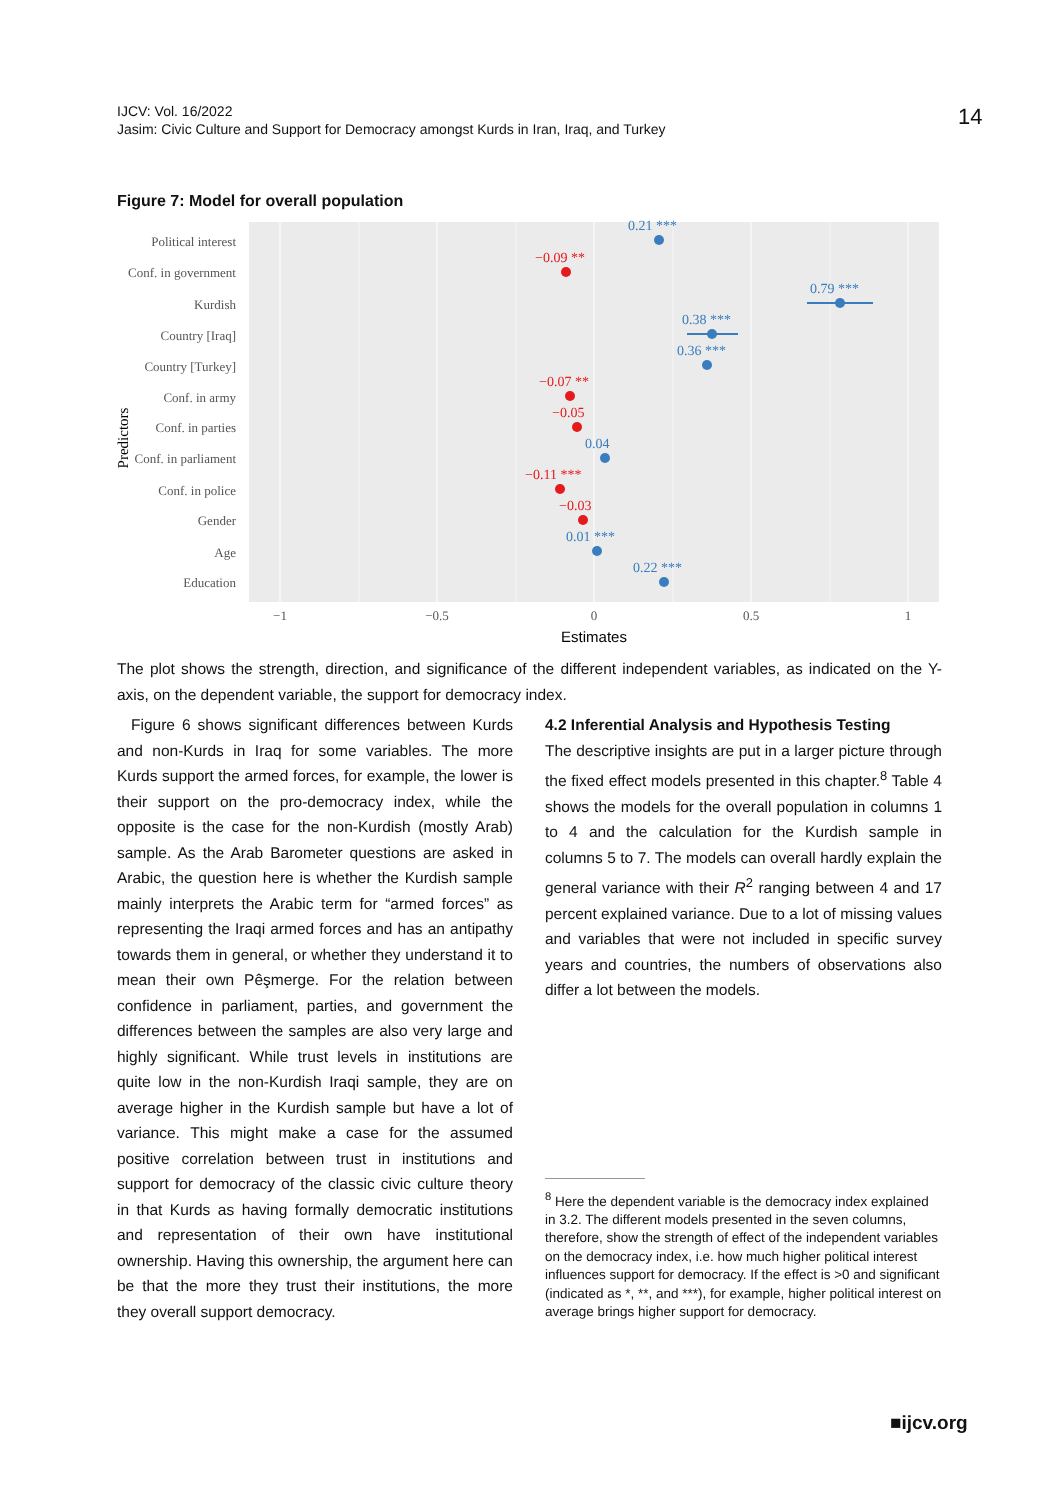IJCV: Vol. 16/2022
Jasim: Civic Culture and Support for Democracy amongst Kurds in Iran, Iraq, and Turkey
14
Figure 7: Model for overall population
Political interest
Conf. in government
Kurdish
Country [Iraq]
Country [Turkey]
Conf. in army
Conf. in parties
Conf. in parliament
Conf. in police
Gender
Age
Education
Predictors
0.21 ***
−0.09 **
0.79 ***
0.38 ***
0.36 ***
−0.07 **
−0.05
0.04
−0.11 ***
−0.03
0.01 ***
0.22 ***
−1
−0.5
0
0.5
1
Estimates
The plot shows the strength, direction, and significance of the different independent variables, as indicated on the Y-axis, on the dependent variable, the support for democracy index.
Figure 6 shows significant differences between Kurds and non-Kurds in Iraq for some variables. The more Kurds support the armed forces, for example, the lower is their support on the pro-democracy index, while the opposite is the case for the non-Kurdish (mostly Arab) sample. As the Arab Barometer questions are asked in Arabic, the question here is whether the Kurdish sample mainly interprets the Arabic term for “armed forces” as representing the Iraqi armed forces and has an antipathy towards them in general, or whether they understand it to mean their own Pêşmerge. For the relation between confidence in parliament, parties, and government the differences between the samples are also very large and highly significant. While trust levels in institutions are quite low in the non-Kurdish Iraqi sample, they are on average higher in the Kurdish sample but have a lot of variance. This might make a case for the assumed positive correlation between trust in institutions and support for democracy of the classic civic culture theory in that Kurds as having formally democratic institutions and representation of their own have institutional ownership. Having this ownership, the argument here can be that the more they trust their institutions, the more they overall support democracy.
4.2 Inferential Analysis and Hypothesis Testing
The descriptive insights are put in a larger picture through the fixed effect models presented in this chapter.<sup>8</sup> Table 4 shows the models for the overall population in columns 1 to 4 and the calculation for the Kurdish sample in columns 5 to 7. The models can overall hardly explain the general variance with their R<sup>2</sup> ranging between 4 and 17 percent explained variance. Due to a lot of missing values and variables that were not included in specific survey years and countries, the numbers of observations also differ a lot between the models.
<sup>8</sup> Here the dependent variable is the democracy index explained in 3.2. The different models presented in the seven columns, therefore, show the strength of effect of the independent variables on the democracy index, i.e. how much higher political interest influences support for democracy. If the effect is >0 and significant (indicated as *, **, and ***), for example, higher political interest on average brings higher support for democracy.
■ijcv.org